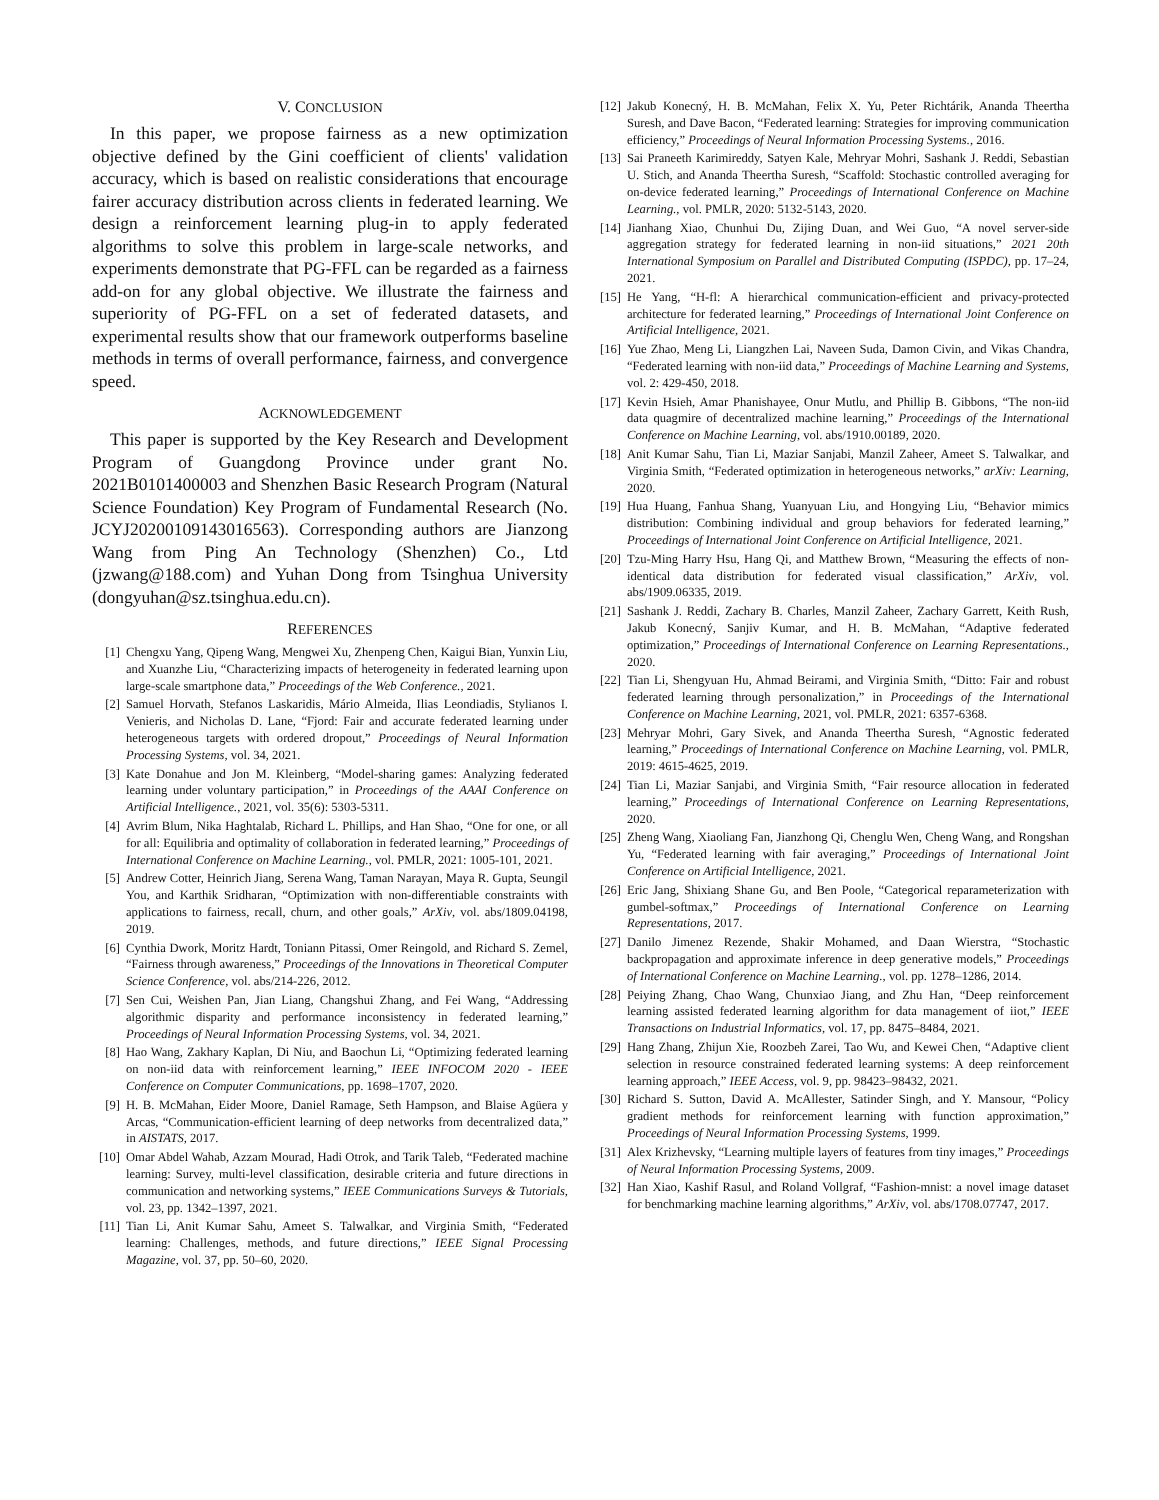V. CONCLUSION
In this paper, we propose fairness as a new optimization objective defined by the Gini coefficient of clients' validation accuracy, which is based on realistic considerations that encourage fairer accuracy distribution across clients in federated learning. We design a reinforcement learning plug-in to apply federated algorithms to solve this problem in large-scale networks, and experiments demonstrate that PG-FFL can be regarded as a fairness add-on for any global objective. We illustrate the fairness and superiority of PG-FFL on a set of federated datasets, and experimental results show that our framework outperforms baseline methods in terms of overall performance, fairness, and convergence speed.
ACKNOWLEDGEMENT
This paper is supported by the Key Research and Development Program of Guangdong Province under grant No. 2021B0101400003 and Shenzhen Basic Research Program (Natural Science Foundation) Key Program of Fundamental Research (No. JCYJ20200109143016563). Corresponding authors are Jianzong Wang from Ping An Technology (Shenzhen) Co., Ltd (jzwang@188.com) and Yuhan Dong from Tsinghua University (dongyuhan@sz.tsinghua.edu.cn).
REFERENCES
[1] Chengxu Yang, Qipeng Wang, Mengwei Xu, Zhenpeng Chen, Kaigui Bian, Yunxin Liu, and Xuanzhe Liu, “Characterizing impacts of heterogeneity in federated learning upon large-scale smartphone data,” Proceedings of the Web Conference., 2021.
[2] Samuel Horvath, Stefanos Laskaridis, Mário Almeida, Ilias Leondiadis, Stylianos I. Venieris, and Nicholas D. Lane, “Fjord: Fair and accurate federated learning under heterogeneous targets with ordered dropout,” Proceedings of Neural Information Processing Systems, vol. 34, 2021.
[3] Kate Donahue and Jon M. Kleinberg, “Model-sharing games: Analyzing federated learning under voluntary participation,” in Proceedings of the AAAI Conference on Artificial Intelligence., 2021, vol. 35(6): 5303-5311.
[4] Avrim Blum, Nika Haghtalab, Richard L. Phillips, and Han Shao, “One for one, or all for all: Equilibria and optimality of collaboration in federated learning,” Proceedings of International Conference on Machine Learning., vol. PMLR, 2021: 1005-101, 2021.
[5] Andrew Cotter, Heinrich Jiang, Serena Wang, Taman Narayan, Maya R. Gupta, Seungil You, and Karthik Sridharan, “Optimization with non-differentiable constraints with applications to fairness, recall, churn, and other goals,” ArXiv, vol. abs/1809.04198, 2019.
[6] Cynthia Dwork, Moritz Hardt, Toniann Pitassi, Omer Reingold, and Richard S. Zemel, “Fairness through awareness,” Proceedings of the Innovations in Theoretical Computer Science Conference, vol. abs/214-226, 2012.
[7] Sen Cui, Weishen Pan, Jian Liang, Changshui Zhang, and Fei Wang, “Addressing algorithmic disparity and performance inconsistency in federated learning,” Proceedings of Neural Information Processing Systems, vol. 34, 2021.
[8] Hao Wang, Zakhary Kaplan, Di Niu, and Baochun Li, “Optimizing federated learning on non-iid data with reinforcement learning,” IEEE INFOCOM 2020 - IEEE Conference on Computer Communications, pp. 1698–1707, 2020.
[9] H. B. McMahan, Eider Moore, Daniel Ramage, Seth Hampson, and Blaise Agüera y Arcas, “Communication-efficient learning of deep networks from decentralized data,” in AISTATS, 2017.
[10] Omar Abdel Wahab, Azzam Mourad, Hadi Otrok, and Tarik Taleb, “Federated machine learning: Survey, multi-level classification, desirable criteria and future directions in communication and networking systems,” IEEE Communications Surveys & Tutorials, vol. 23, pp. 1342–1397, 2021.
[11] Tian Li, Anit Kumar Sahu, Ameet S. Talwalkar, and Virginia Smith, “Federated learning: Challenges, methods, and future directions,” IEEE Signal Processing Magazine, vol. 37, pp. 50–60, 2020.
[12] Jakub Konecný, H. B. McMahan, Felix X. Yu, Peter Richtárik, Ananda Theertha Suresh, and Dave Bacon, “Federated learning: Strategies for improving communication efficiency,” Proceedings of Neural Information Processing Systems., 2016.
[13] Sai Praneeth Karimireddy, Satyen Kale, Mehryar Mohri, Sashank J. Reddi, Sebastian U. Stich, and Ananda Theertha Suresh, “Scaffold: Stochastic controlled averaging for on-device federated learning,” Proceedings of International Conference on Machine Learning., vol. PMLR, 2020: 5132-5143, 2020.
[14] Jianhang Xiao, Chunhui Du, Zijing Duan, and Wei Guo, “A novel server-side aggregation strategy for federated learning in non-iid situations,” 2021 20th International Symposium on Parallel and Distributed Computing (ISPDC), pp. 17–24, 2021.
[15] He Yang, “H-fl: A hierarchical communication-efficient and privacy-protected architecture for federated learning,” Proceedings of International Joint Conference on Artificial Intelligence, 2021.
[16] Yue Zhao, Meng Li, Liangzhen Lai, Naveen Suda, Damon Civin, and Vikas Chandra, “Federated learning with non-iid data,” Proceedings of Machine Learning and Systems, vol. 2: 429-450, 2018.
[17] Kevin Hsieh, Amar Phanishayee, Onur Mutlu, and Phillip B. Gibbons, “The non-iid data quagmire of decentralized machine learning,” Proceedings of the International Conference on Machine Learning, vol. abs/1910.00189, 2020.
[18] Anit Kumar Sahu, Tian Li, Maziar Sanjabi, Manzil Zaheer, Ameet S. Talwalkar, and Virginia Smith, “Federated optimization in heterogeneous networks,” arXiv: Learning, 2020.
[19] Hua Huang, Fanhua Shang, Yuanyuan Liu, and Hongying Liu, “Behavior mimics distribution: Combining individual and group behaviors for federated learning,” Proceedings of International Joint Conference on Artificial Intelligence, 2021.
[20] Tzu-Ming Harry Hsu, Hang Qi, and Matthew Brown, “Measuring the effects of non-identical data distribution for federated visual classification,” ArXiv, vol. abs/1909.06335, 2019.
[21] Sashank J. Reddi, Zachary B. Charles, Manzil Zaheer, Zachary Garrett, Keith Rush, Jakub Konecný, Sanjiv Kumar, and H. B. McMahan, “Adaptive federated optimization,” Proceedings of International Conference on Learning Representations., 2020.
[22] Tian Li, Shengyuan Hu, Ahmad Beirami, and Virginia Smith, “Ditto: Fair and robust federated learning through personalization,” in Proceedings of the International Conference on Machine Learning, 2021, vol. PMLR, 2021: 6357-6368.
[23] Mehryar Mohri, Gary Sivek, and Ananda Theertha Suresh, “Agnostic federated learning,” Proceedings of International Conference on Machine Learning, vol. PMLR, 2019: 4615-4625, 2019.
[24] Tian Li, Maziar Sanjabi, and Virginia Smith, “Fair resource allocation in federated learning,” Proceedings of International Conference on Learning Representations, 2020.
[25] Zheng Wang, Xiaoliang Fan, Jianzhong Qi, Chenglu Wen, Cheng Wang, and Rongshan Yu, “Federated learning with fair averaging,” Proceedings of International Joint Conference on Artificial Intelligence, 2021.
[26] Eric Jang, Shixiang Shane Gu, and Ben Poole, “Categorical reparameterization with gumbel-softmax,” Proceedings of International Conference on Learning Representations, 2017.
[27] Danilo Jimenez Rezende, Shakir Mohamed, and Daan Wierstra, “Stochastic backpropagation and approximate inference in deep generative models,” Proceedings of International Conference on Machine Learning., vol. pp. 1278–1286, 2014.
[28] Peiying Zhang, Chao Wang, Chunxiao Jiang, and Zhu Han, “Deep reinforcement learning assisted federated learning algorithm for data management of iiot,” IEEE Transactions on Industrial Informatics, vol. 17, pp. 8475–8484, 2021.
[29] Hang Zhang, Zhijun Xie, Roozbeh Zarei, Tao Wu, and Kewei Chen, “Adaptive client selection in resource constrained federated learning systems: A deep reinforcement learning approach,” IEEE Access, vol. 9, pp. 98423–98432, 2021.
[30] Richard S. Sutton, David A. McAllester, Satinder Singh, and Y. Mansour, “Policy gradient methods for reinforcement learning with function approximation,” Proceedings of Neural Information Processing Systems, 1999.
[31] Alex Krizhevsky, “Learning multiple layers of features from tiny images,” Proceedings of Neural Information Processing Systems, 2009.
[32] Han Xiao, Kashif Rasul, and Roland Vollgraf, “Fashion-mnist: a novel image dataset for benchmarking machine learning algorithms,” ArXiv, vol. abs/1708.07747, 2017.